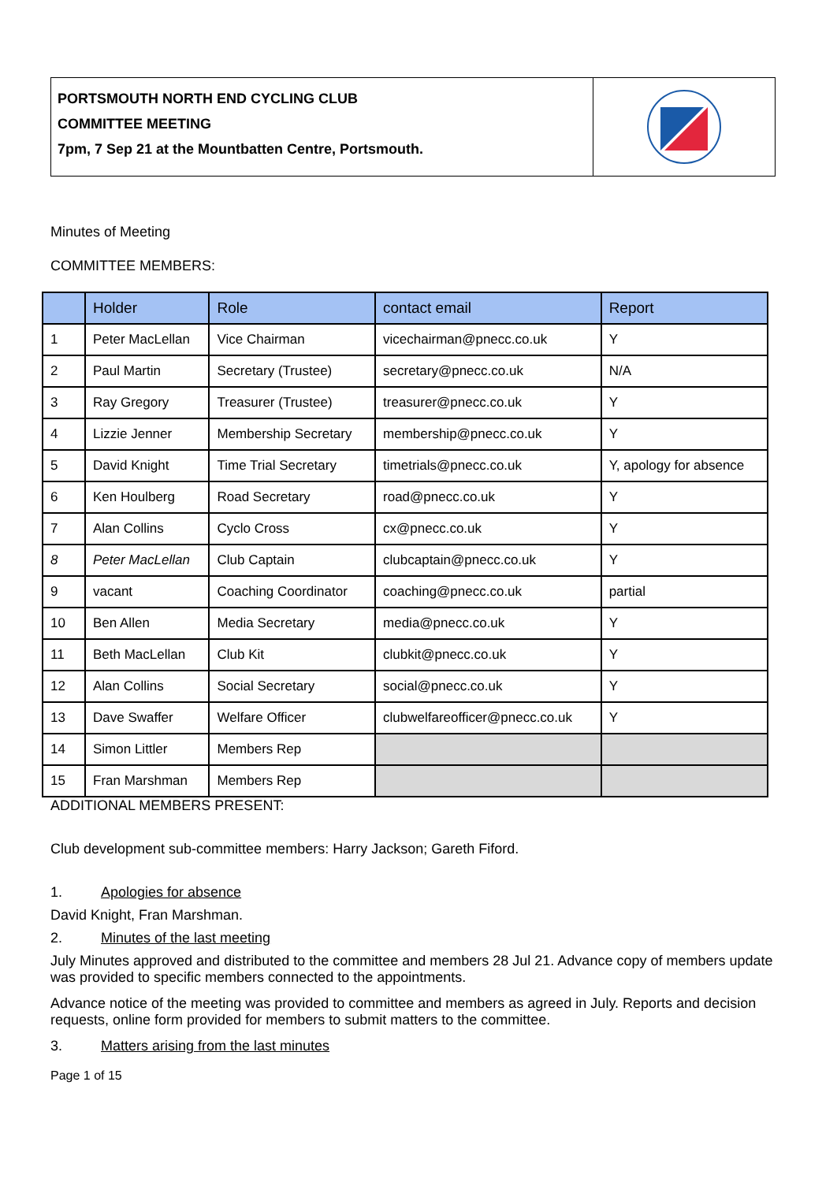PORTSMOUTH NORTH END CYCLING CLUB
COMMITTEE MEETING
7pm, 7 Sep 21 at the Mountbatten Centre, Portsmouth.
Minutes of Meeting
COMMITTEE MEMBERS:
| | Holder | Role | contact email | Report |
| --- | --- | --- | --- | --- |
| 1 | Peter MacLellan | Vice Chairman | vicechairman@pnecc.co.uk | Y |
| 2 | Paul Martin | Secretary (Trustee) | secretary@pnecc.co.uk | N/A |
| 3 | Ray Gregory | Treasurer (Trustee) | treasurer@pnecc.co.uk | Y |
| 4 | Lizzie Jenner | Membership Secretary | membership@pnecc.co.uk | Y |
| 5 | David Knight | Time Trial Secretary | timetrials@pnecc.co.uk | Y, apology for absence |
| 6 | Ken Houlberg | Road Secretary | road@pnecc.co.uk | Y |
| 7 | Alan Collins | Cyclo Cross | cx@pnecc.co.uk | Y |
| 8 | Peter MacLellan | Club Captain | clubcaptain@pnecc.co.uk | Y |
| 9 | vacant | Coaching Coordinator | coaching@pnecc.co.uk | partial |
| 10 | Ben Allen | Media Secretary | media@pnecc.co.uk | Y |
| 11 | Beth MacLellan | Club Kit | clubkit@pnecc.co.uk | Y |
| 12 | Alan Collins | Social Secretary | social@pnecc.co.uk | Y |
| 13 | Dave Swaffer | Welfare Officer | clubwelfareofficer@pnecc.co.uk | Y |
| 14 | Simon Littler | Members Rep | | |
| 15 | Fran Marshman | Members Rep | | |
ADDITIONAL MEMBERS PRESENT:
Club development sub-committee members: Harry Jackson; Gareth Fiford.
1. Apologies for absence
David Knight, Fran Marshman.
2. Minutes of the last meeting
July Minutes approved and distributed to the committee and members 28 Jul 21. Advance copy of members update was provided to specific members connected to the appointments.
Advance notice of the meeting was provided to committee and members as agreed in July. Reports and decision requests, online form provided for members to submit matters to the committee.
3. Matters arising from the last minutes
Page 1 of 15